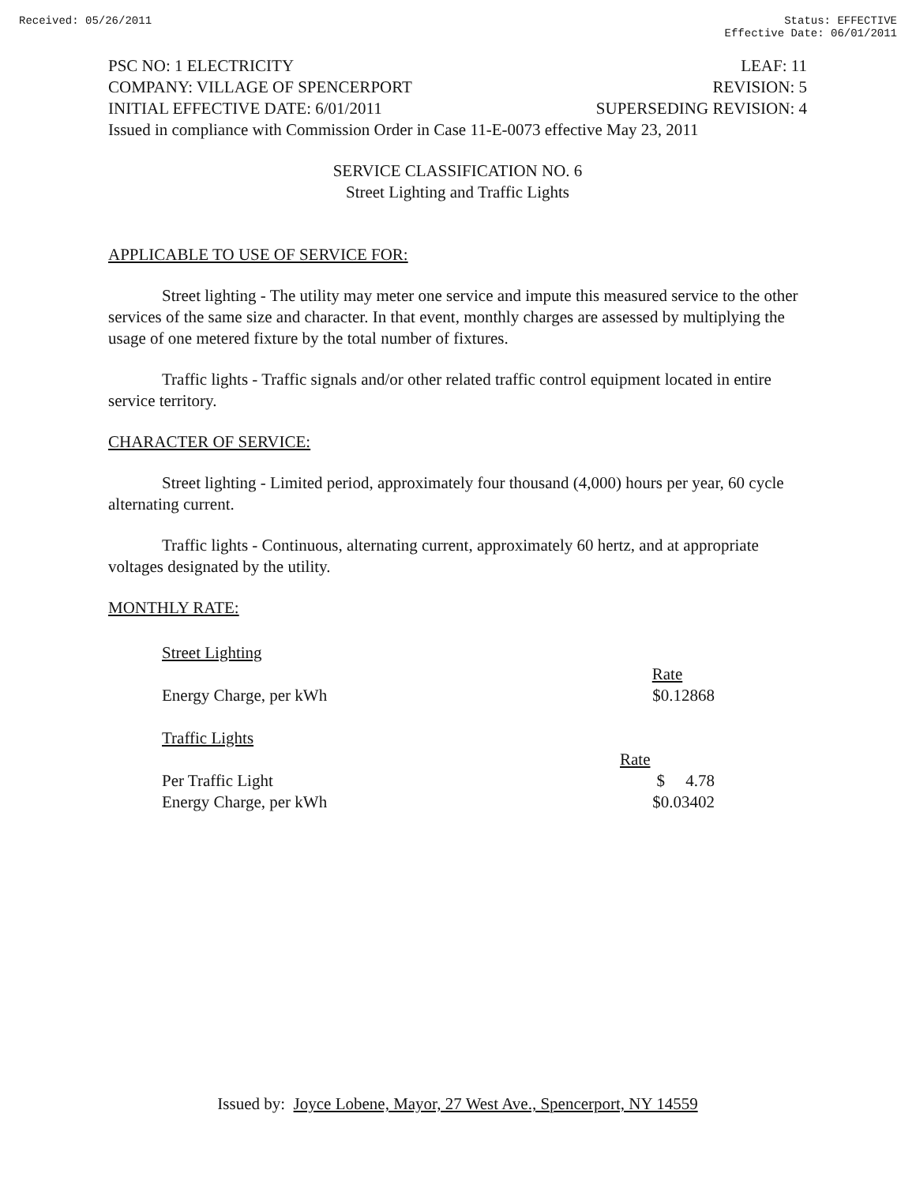Received: 05/26/2011 Status: EFFECTIVE
Effective Date: 06/01/2011
PSC NO: 1 ELECTRICITY LEAF: 11
COMPANY: VILLAGE OF SPENCERPORT REVISION: 5
INITIAL EFFECTIVE DATE: 6/01/2011 SUPERSEDING REVISION: 4
Issued in compliance with Commission Order in Case 11-E-0073 effective May 23, 2011
SERVICE CLASSIFICATION NO. 6
Street Lighting and Traffic Lights
APPLICABLE TO USE OF SERVICE FOR:
Street lighting - The utility may meter one service and impute this measured service to the other services of the same size and character. In that event, monthly charges are assessed by multiplying the usage of one metered fixture by the total number of fixtures.
Traffic lights - Traffic signals and/or other related traffic control equipment located in entire service territory.
CHARACTER OF SERVICE:
Street lighting - Limited period, approximately four thousand (4,000) hours per year, 60 cycle alternating current.
Traffic lights - Continuous, alternating current, approximately 60 hertz, and at appropriate voltages designated by the utility.
MONTHLY RATE:
| Street Lighting | |
| | Rate |
| Energy Charge, per kWh | $0.12868 |
| Traffic Lights | |
| | Rate |
| Per Traffic Light | $ 4.78 |
| Energy Charge, per kWh | $0.03402 |
Issued by: Joyce Lobene, Mayor, 27 West Ave., Spencerport, NY 14559